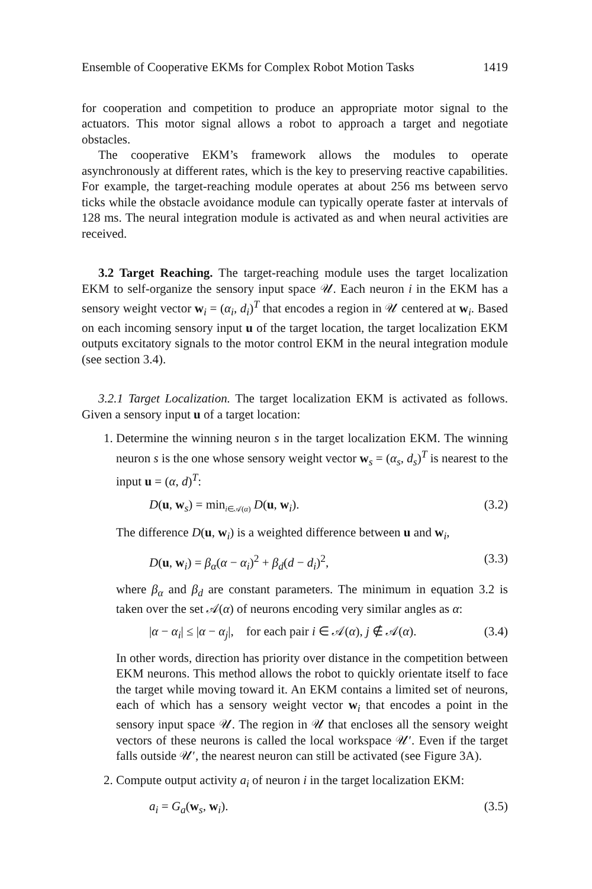Ensemble of Cooperative EKMs for Complex Robot Motion Tasks 1419
for cooperation and competition to produce an appropriate motor signal to the actuators. This motor signal allows a robot to approach a target and negotiate obstacles.
The cooperative EKM’s framework allows the modules to operate asynchronously at different rates, which is the key to preserving reactive capabilities. For example, the target-reaching module operates at about 256 ms between servo ticks while the obstacle avoidance module can typically operate faster at intervals of 128 ms. The neural integration module is activated as and when neural activities are received.
3.2 Target Reaching. The target-reaching module uses the target localization EKM to self-organize the sensory input space 𝒰. Each neuron i in the EKM has a sensory weight vector w<sub>i</sub> = (α<sub>i</sub>, d<sub>i</sub>)<sup>T</sup> that encodes a region in 𝒰 centered at w<sub>i</sub>. Based on each incoming sensory input u of the target location, the target localization EKM outputs excitatory signals to the motor control EKM in the neural integration module (see section 3.4).
3.2.1 Target Localization. The target localization EKM is activated as follows. Given a sensory input u of a target location:
1. Determine the winning neuron s in the target localization EKM. The winning neuron s is the one whose sensory weight vector w<sub>s</sub> = (α<sub>s</sub>, d<sub>s</sub>)<sup>T</sup> is nearest to the input u = (α, d)<sup>T</sup>:
D(u, w<sub>s</sub>) = min<sub>i∈𝒜(α)</sub> D(u, w<sub>i</sub>). (3.2)
The difference D(u, w<sub>i</sub>) is a weighted difference between u and w<sub>i</sub>,
D(u, w<sub>i</sub>) = β<sub>α</sub>(α − α<sub>i</sub>)<sup>2</sup> + β<sub>d</sub>(d − d<sub>i</sub>)<sup>2</sup>, (3.3)
where β<sub>α</sub> and β<sub>d</sub> are constant parameters. The minimum in equation 3.2 is taken over the set 𝒜(α) of neurons encoding very similar angles as α:
|α − α<sub>i</sub>| ≤ |α − α<sub>j</sub>|, for each pair i ∈ 𝒜(α), j ∉ 𝒜(α). (3.4)
In other words, direction has priority over distance in the competition between EKM neurons. This method allows the robot to quickly orientate itself to face the target while moving toward it. An EKM contains a limited set of neurons, each of which has a sensory weight vector w<sub>i</sub> that encodes a point in the sensory input space 𝒰. The region in 𝒰 that encloses all the sensory weight vectors of these neurons is called the local workspace 𝒰′. Even if the target falls outside 𝒰′, the nearest neuron can still be activated (see Figure 3A).
2. Compute output activity a<sub>i</sub> of neuron i in the target localization EKM:
a<sub>i</sub> = G<sub>a</sub>(w<sub>s</sub>, w<sub>i</sub>). (3.5)